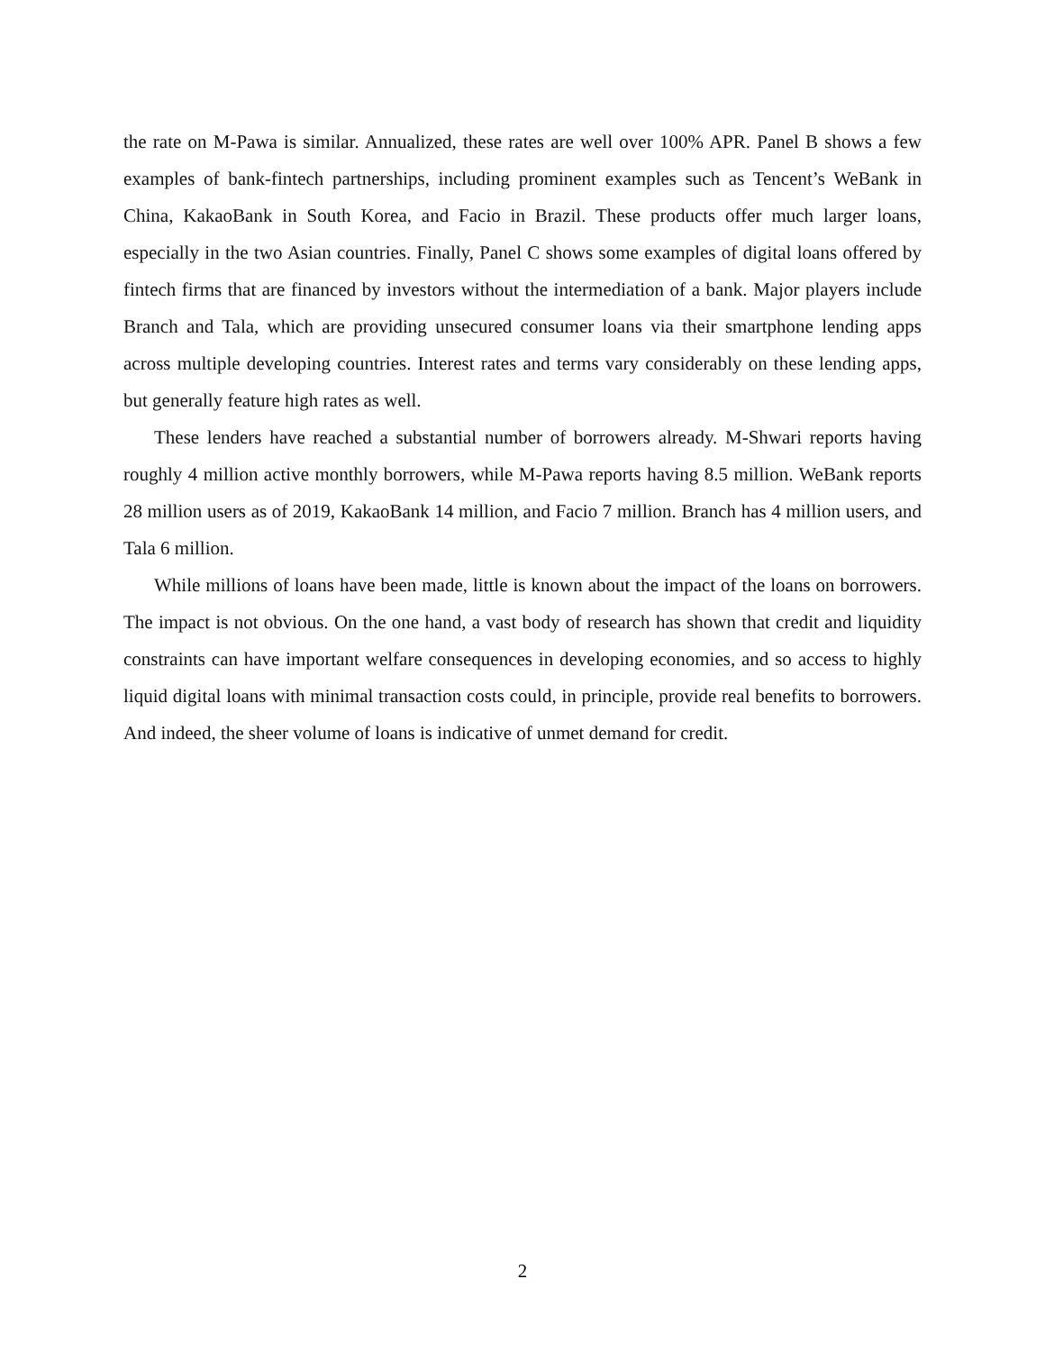the rate on M-Pawa is similar. Annualized, these rates are well over 100% APR. Panel B shows a few examples of bank-fintech partnerships, including prominent examples such as Tencent’s WeBank in China, KakaoBank in South Korea, and Facio in Brazil. These products offer much larger loans, especially in the two Asian countries. Finally, Panel C shows some examples of digital loans offered by fintech firms that are financed by investors without the intermediation of a bank. Major players include Branch and Tala, which are providing unsecured consumer loans via their smartphone lending apps across multiple developing countries. Interest rates and terms vary considerably on these lending apps, but generally feature high rates as well.
These lenders have reached a substantial number of borrowers already. M-Shwari reports having roughly 4 million active monthly borrowers, while M-Pawa reports having 8.5 million. WeBank reports 28 million users as of 2019, KakaoBank 14 million, and Facio 7 million. Branch has 4 million users, and Tala 6 million.
While millions of loans have been made, little is known about the impact of the loans on borrowers. The impact is not obvious. On the one hand, a vast body of research has shown that credit and liquidity constraints can have important welfare consequences in developing economies, and so access to highly liquid digital loans with minimal transaction costs could, in principle, provide real benefits to borrowers. And indeed, the sheer volume of loans is indicative of unmet demand for credit.
2